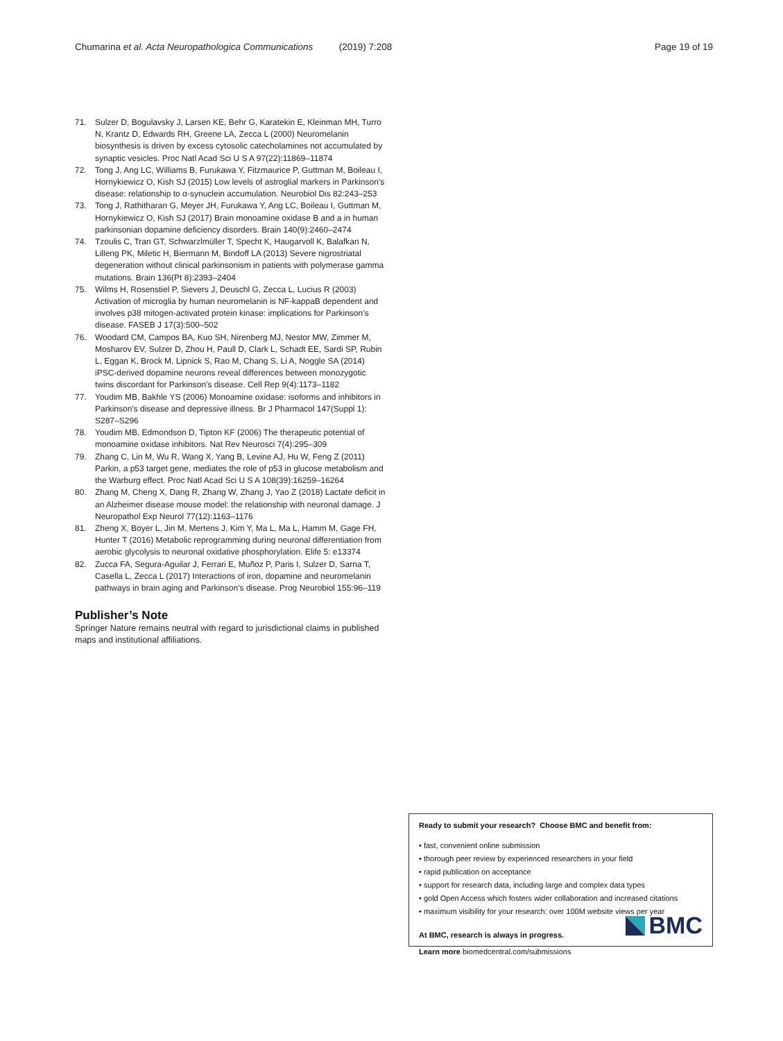Chumarina et al. Acta Neuropathologica Communications (2019) 7:208 Page 19 of 19
71. Sulzer D, Bogulavsky J, Larsen KE, Behr G, Karatekin E, Kleinman MH, Turro N, Krantz D, Edwards RH, Greene LA, Zecca L (2000) Neuromelanin biosynthesis is driven by excess cytosolic catecholamines not accumulated by synaptic vesicles. Proc Natl Acad Sci U S A 97(22):11869–11874
72. Tong J, Ang LC, Williams B, Furukawa Y, Fitzmaurice P, Guttman M, Boileau I, Hornykiewicz O, Kish SJ (2015) Low levels of astroglial markers in Parkinson’s disease: relationship to α-synuclein accumulation. Neurobiol Dis 82:243–253
73. Tong J, Rathitharan G, Meyer JH, Furukawa Y, Ang LC, Boileau I, Guttman M, Hornykiewicz O, Kish SJ (2017) Brain monoamine oxidase B and a in human parkinsonian dopamine deficiency disorders. Brain 140(9):2460–2474
74. Tzoulis C, Tran GT, Schwarzlmüller T, Specht K, Haugarvoll K, Balafkan N, Lilleng PK, Miletic H, Biermann M, Bindoff LA (2013) Severe nigrostriatal degeneration without clinical parkinsonism in patients with polymerase gamma mutations. Brain 136(Pt 8):2393–2404
75. Wilms H, Rosenstiel P, Sievers J, Deuschl G, Zecca L, Lucius R (2003) Activation of microglia by human neuromelanin is NF-kappaB dependent and involves p38 mitogen-activated protein kinase: implications for Parkinson’s disease. FASEB J 17(3):500–502
76. Woodard CM, Campos BA, Kuo SH, Nirenberg MJ, Nestor MW, Zimmer M, Mosharov EV, Sulzer D, Zhou H, Paull D, Clark L, Schadt EE, Sardi SP, Rubin L, Eggan K, Brock M, Lipnick S, Rao M, Chang S, Li A, Noggle SA (2014) iPSC-derived dopamine neurons reveal differences between monozygotic twins discordant for Parkinson’s disease. Cell Rep 9(4):1173–1182
77. Youdim MB, Bakhle YS (2006) Monoamine oxidase: isoforms and inhibitors in Parkinson's disease and depressive illness. Br J Pharmacol 147(Suppl 1): S287–S296
78. Youdim MB, Edmondson D, Tipton KF (2006) The therapeutic potential of monoamine oxidase inhibitors. Nat Rev Neurosci 7(4):295–309
79. Zhang C, Lin M, Wu R, Wang X, Yang B, Levine AJ, Hu W, Feng Z (2011) Parkin, a p53 target gene, mediates the role of p53 in glucose metabolism and the Warburg effect. Proc Natl Acad Sci U S A 108(39):16259–16264
80. Zhang M, Cheng X, Dang R, Zhang W, Zhang J, Yao Z (2018) Lactate deficit in an Alzheimer disease mouse model: the relationship with neuronal damage. J Neuropathol Exp Neurol 77(12):1163–1176
81. Zheng X, Boyer L, Jin M, Mertens J, Kim Y, Ma L, Ma L, Hamm M, Gage FH, Hunter T (2016) Metabolic reprogramming during neuronal differentiation from aerobic glycolysis to neuronal oxidative phosphorylation. Elife 5: e13374
82. Zucca FA, Segura-Aguilar J, Ferrari E, Muñoz P, Paris I, Sulzer D, Sarna T, Casella L, Zecca L (2017) Interactions of iron, dopamine and neuromelanin pathways in brain aging and Parkinson’s disease. Prog Neurobiol 155:96–119
Publisher’s Note
Springer Nature remains neutral with regard to jurisdictional claims in published maps and institutional affiliations.
Ready to submit your research? Choose BMC and benefit from:
• fast, convenient online submission
• thorough peer review by experienced researchers in your field
• rapid publication on acceptance
• support for research data, including large and complex data types
• gold Open Access which fosters wider collaboration and increased citations
• maximum visibility for your research: over 100M website views per year
At BMC, research is always in progress.
Learn more biomedcentral.com/submissions
BMC